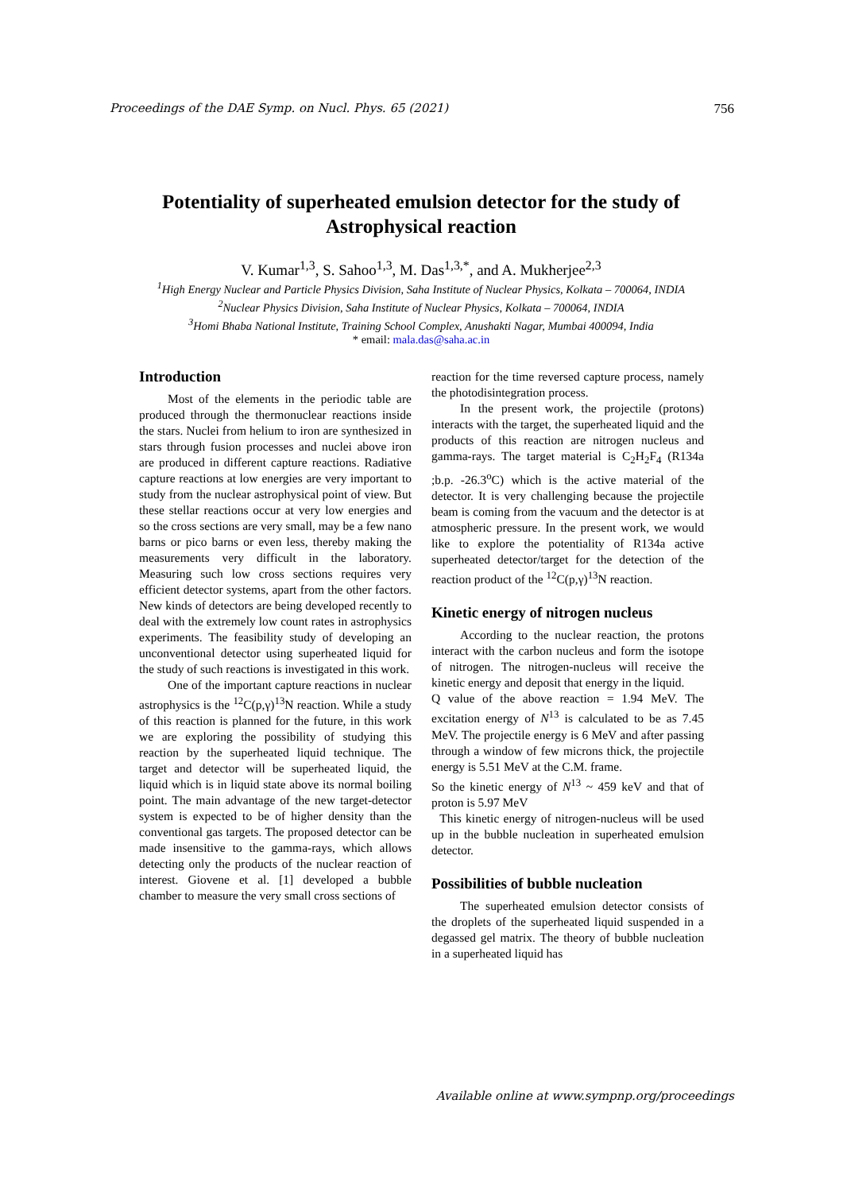Proceedings of the DAE Symp. on Nucl. Phys. 65 (2021) 756
Potentiality of superheated emulsion detector for the study of Astrophysical reaction
V. Kumar<sup>1,3</sup>, S. Sahoo<sup>1,3</sup>, M. Das<sup>1,3,*</sup>, and A. Mukherjee<sup>2,3</sup>
<sup>1</sup> High Energy Nuclear and Particle Physics Division, Saha Institute of Nuclear Physics, Kolkata – 700064, INDIA
<sup>2</sup> Nuclear Physics Division, Saha Institute of Nuclear Physics, Kolkata – 700064, INDIA
<sup>3</sup> Homi Bhaba National Institute, Training School Complex, Anushakti Nagar, Mumbai 400094, India
* email: mala.das@saha.ac.in
Introduction
Most of the elements in the periodic table are produced through the thermonuclear reactions inside the stars. Nuclei from helium to iron are synthesized in stars through fusion processes and nuclei above iron are produced in different capture reactions. Radiative capture reactions at low energies are very important to study from the nuclear astrophysical point of view. But these stellar reactions occur at very low energies and so the cross sections are very small, may be a few nano barns or pico barns or even less, thereby making the measurements very difficult in the laboratory. Measuring such low cross sections requires very efficient detector systems, apart from the other factors. New kinds of detectors are being developed recently to deal with the extremely low count rates in astrophysics experiments. The feasibility study of developing an unconventional detector using superheated liquid for the study of such reactions is investigated in this work.
One of the important capture reactions in nuclear astrophysics is the <sup>12</sup>C(p,γ)<sup>13</sup>N reaction. While a study of this reaction is planned for the future, in this work we are exploring the possibility of studying this reaction by the superheated liquid technique. The target and detector will be superheated liquid, the liquid which is in liquid state above its normal boiling point. The main advantage of the new target-detector system is expected to be of higher density than the conventional gas targets. The proposed detector can be made insensitive to the gamma-rays, which allows detecting only the products of the nuclear reaction of interest. Giovene et al. [1] developed a bubble chamber to measure the very small cross sections of
reaction for the time reversed capture process, namely the photodisintegration process.
In the present work, the projectile (protons) interacts with the target, the superheated liquid and the products of this reaction are nitrogen nucleus and gamma-rays. The target material is C<sub>2</sub>H<sub>2</sub>F<sub>4</sub> (R134a ;b.p. -26.3<sup>o</sup>C) which is the active material of the detector. It is very challenging because the projectile beam is coming from the vacuum and the detector is at atmospheric pressure. In the present work, we would like to explore the potentiality of R134a active superheated detector/target for the detection of the reaction product of the <sup>12</sup>C(p,γ)<sup>13</sup>N reaction.
Kinetic energy of nitrogen nucleus
According to the nuclear reaction, the protons interact with the carbon nucleus and form the isotope of nitrogen. The nitrogen-nucleus will receive the kinetic energy and deposit that energy in the liquid.
Q value of the above reaction = 1.94 MeV. The excitation energy of N<sup>13</sup> is calculated to be as 7.45 MeV. The projectile energy is 6 MeV and after passing through a window of few microns thick, the projectile energy is 5.51 MeV at the C.M. frame.
So the kinetic energy of N<sup>13</sup> ~ 459 keV and that of proton is 5.97 MeV
This kinetic energy of nitrogen-nucleus will be used up in the bubble nucleation in superheated emulsion detector.
Possibilities of bubble nucleation
The superheated emulsion detector consists of the droplets of the superheated liquid suspended in a degassed gel matrix. The theory of bubble nucleation in a superheated liquid has
Available online at www.sympnp.org/proceedings